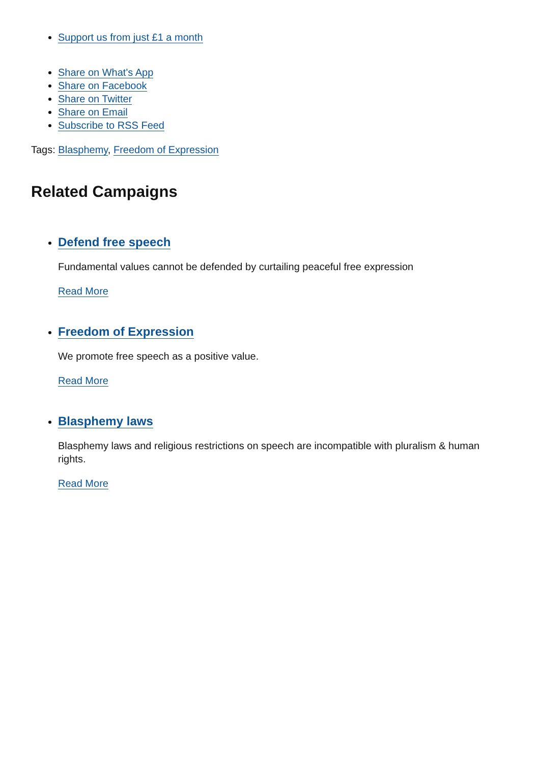Support us from just £1 a month
Share on What's App
Share on Facebook
Share on Twitter
Share on Email
Subscribe to RSS Feed
Tags: Blasphemy, Freedom of Expression
Related Campaigns
Defend free speech
Fundamental values cannot be defended by curtailing peaceful free expression
Read More
Freedom of Expression
We promote free speech as a positive value.
Read More
Blasphemy laws
Blasphemy laws and religious restrictions on speech are incompatible with pluralism & human rights.
Read More